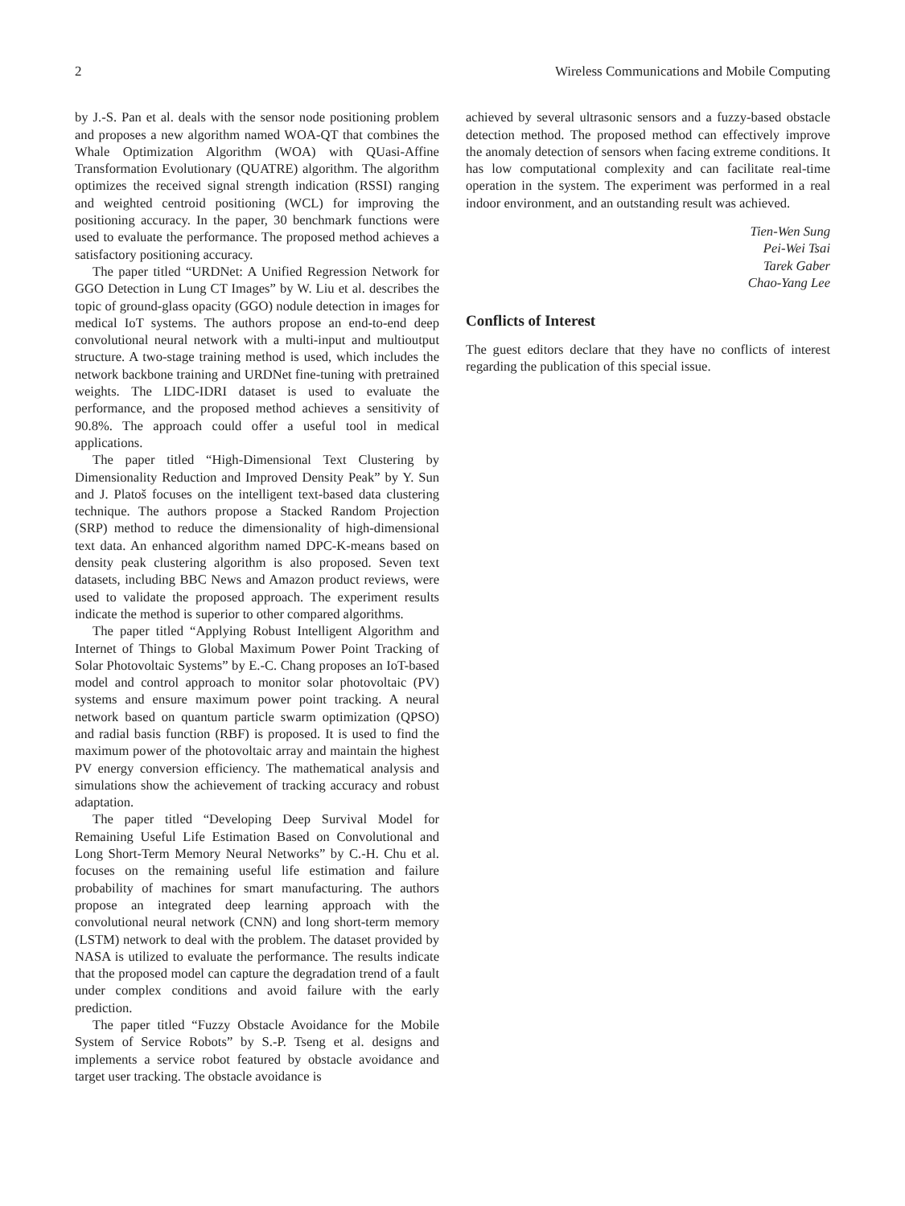2 Wireless Communications and Mobile Computing
by J.-S. Pan et al. deals with the sensor node positioning problem and proposes a new algorithm named WOA-QT that combines the Whale Optimization Algorithm (WOA) with QUasi-Affine Transformation Evolutionary (QUATRE) algorithm. The algorithm optimizes the received signal strength indication (RSSI) ranging and weighted centroid positioning (WCL) for improving the positioning accuracy. In the paper, 30 benchmark functions were used to evaluate the performance. The proposed method achieves a satisfactory positioning accuracy.
The paper titled “URDNet: A Unified Regression Network for GGO Detection in Lung CT Images” by W. Liu et al. describes the topic of ground-glass opacity (GGO) nodule detection in images for medical IoT systems. The authors propose an end-to-end deep convolutional neural network with a multi-input and multioutput structure. A two-stage training method is used, which includes the network backbone training and URDNet fine-tuning with pretrained weights. The LIDC-IDRI dataset is used to evaluate the performance, and the proposed method achieves a sensitivity of 90.8%. The approach could offer a useful tool in medical applications.
The paper titled “High-Dimensional Text Clustering by Dimensionality Reduction and Improved Density Peak” by Y. Sun and J. Platoš focuses on the intelligent text-based data clustering technique. The authors propose a Stacked Random Projection (SRP) method to reduce the dimensionality of high-dimensional text data. An enhanced algorithm named DPC-K-means based on density peak clustering algorithm is also proposed. Seven text datasets, including BBC News and Amazon product reviews, were used to validate the proposed approach. The experiment results indicate the method is superior to other compared algorithms.
The paper titled “Applying Robust Intelligent Algorithm and Internet of Things to Global Maximum Power Point Tracking of Solar Photovoltaic Systems” by E.-C. Chang proposes an IoT-based model and control approach to monitor solar photovoltaic (PV) systems and ensure maximum power point tracking. A neural network based on quantum particle swarm optimization (QPSO) and radial basis function (RBF) is proposed. It is used to find the maximum power of the photovoltaic array and maintain the highest PV energy conversion efficiency. The mathematical analysis and simulations show the achievement of tracking accuracy and robust adaptation.
The paper titled “Developing Deep Survival Model for Remaining Useful Life Estimation Based on Convolutional and Long Short-Term Memory Neural Networks” by C.-H. Chu et al. focuses on the remaining useful life estimation and failure probability of machines for smart manufacturing. The authors propose an integrated deep learning approach with the convolutional neural network (CNN) and long short-term memory (LSTM) network to deal with the problem. The dataset provided by NASA is utilized to evaluate the performance. The results indicate that the proposed model can capture the degradation trend of a fault under complex conditions and avoid failure with the early prediction.
The paper titled “Fuzzy Obstacle Avoidance for the Mobile System of Service Robots” by S.-P. Tseng et al. designs and implements a service robot featured by obstacle avoidance and target user tracking. The obstacle avoidance is
achieved by several ultrasonic sensors and a fuzzy-based obstacle detection method. The proposed method can effectively improve the anomaly detection of sensors when facing extreme conditions. It has low computational complexity and can facilitate real-time operation in the system. The experiment was performed in a real indoor environment, and an outstanding result was achieved.
Tien-Wen Sung
Pei-Wei Tsai
Tarek Gaber
Chao-Yang Lee
Conflicts of Interest
The guest editors declare that they have no conflicts of interest regarding the publication of this special issue.